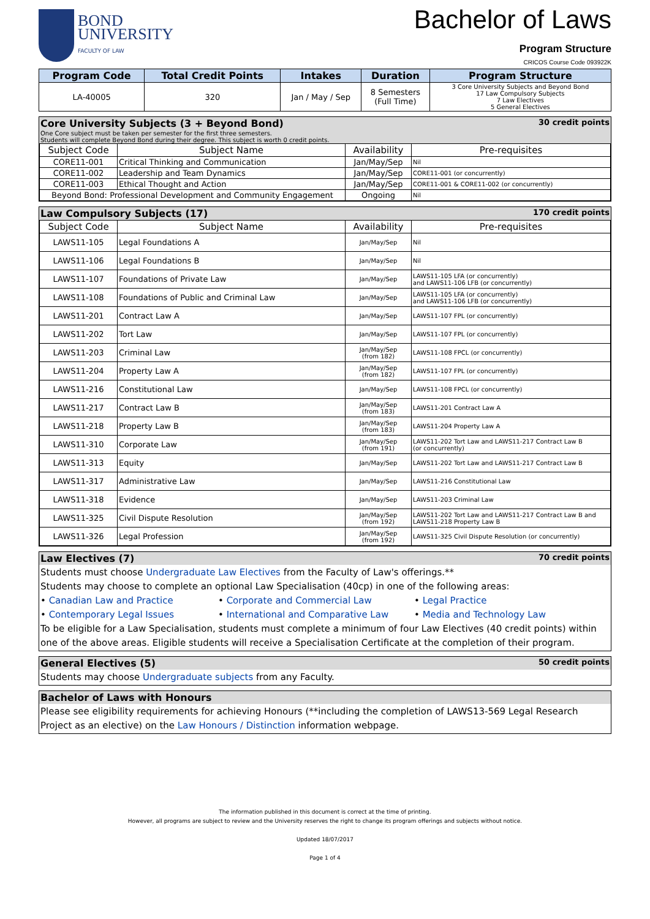BOND
UNIVERSITY
FACULTY OF LAW
Bachelor of Laws
Program Structure
CRICOS Course Code 093922K
| Program Code | Total Credit Points | Intakes | Duration | Program Structure |
| --- | --- | --- | --- | --- |
| LA-40005 | 320 | Jan / May / Sep | 8 Semesters (Full Time) | 3 Core University Subjects and Beyond Bond 17 Law Compulsory Subjects 7 Law Electives 5 General Electives |
Core University Subjects (3 + Beyond Bond) 30 credit points
One Core subject must be taken per semester for the first three semesters.
Students will complete Beyond Bond during their degree. This subject is worth 0 credit points.
| Subject Code | Subject Name | Availability | Pre-requisites |
| --- | --- | --- | --- |
| CORE11-001 | Critical Thinking and Communication | Jan/May/Sep | Nil |
| CORE11-002 | Leadership and Team Dynamics | Jan/May/Sep | CORE11-001 (or concurrently) |
| CORE11-003 | Ethical Thought and Action | Jan/May/Sep | CORE11-001 & CORE11-002 (or concurrently) |
| Beyond Bond: Professional Development and Community Engagement | | Ongoing | Nil |
Law Compulsory Subjects (17) 170 credit points
| Subject Code | Subject Name | Availability | Pre-requisites |
| --- | --- | --- | --- |
| LAWS11-105 | Legal Foundations A | Jan/May/Sep | Nil |
| LAWS11-106 | Legal Foundations B | Jan/May/Sep | Nil |
| LAWS11-107 | Foundations of Private Law | Jan/May/Sep | LAWS11-105 LFA (or concurrently) and LAWS11-106 LFB (or concurrently) |
| LAWS11-108 | Foundations of Public and Criminal Law | Jan/May/Sep | LAWS11-105 LFA (or concurrently) and LAWS11-106 LFB (or concurrently) |
| LAWS11-201 | Contract Law A | Jan/May/Sep | LAWS11-107 FPL (or concurrently) |
| LAWS11-202 | Tort Law | Jan/May/Sep | LAWS11-107 FPL (or concurrently) |
| LAWS11-203 | Criminal Law | Jan/May/Sep (from 182) | LAWS11-108 FPCL (or concurrently) |
| LAWS11-204 | Property Law A | Jan/May/Sep (from 182) | LAWS11-107 FPL (or concurrently) |
| LAWS11-216 | Constitutional Law | Jan/May/Sep | LAWS11-108 FPCL (or concurrently) |
| LAWS11-217 | Contract Law B | Jan/May/Sep (from 183) | LAWS11-201 Contract Law A |
| LAWS11-218 | Property Law B | Jan/May/Sep (from 183) | LAWS11-204 Property Law A |
| LAWS11-310 | Corporate Law | Jan/May/Sep (from 191) | LAWS11-202 Tort Law and LAWS11-217 Contract Law B (or concurrently) |
| LAWS11-313 | Equity | Jan/May/Sep | LAWS11-202 Tort Law and LAWS11-217 Contract Law B |
| LAWS11-317 | Administrative Law | Jan/May/Sep | LAWS11-216 Constitutional Law |
| LAWS11-318 | Evidence | Jan/May/Sep | LAWS11-203 Criminal Law |
| LAWS11-325 | Civil Dispute Resolution | Jan/May/Sep (from 192) | LAWS11-202 Tort Law and LAWS11-217 Contract Law B and LAWS11-218 Property Law B |
| LAWS11-326 | Legal Profession | Jan/May/Sep (from 192) | LAWS11-325 Civil Dispute Resolution (or concurrently) |
Law Electives (7) 70 credit points
Students must choose Undergraduate Law Electives from the Faculty of Law's offerings.**
Students may choose to complete an optional Law Specialisation (40cp) in one of the following areas:
• Canadian Law and Practice
• Corporate and Commercial Law
• Legal Practice
• Contemporary Legal Issues
• International and Comparative Law
• Media and Technology Law
To be eligible for a Law Specialisation, students must complete a minimum of four Law Electives (40 credit points) within one of the above areas. Eligible students will receive a Specialisation Certificate at the completion of their program.
General Electives (5) 50 credit points
Students may choose Undergraduate subjects from any Faculty.
Bachelor of Laws with Honours
Please see eligibility requirements for achieving Honours (**including the completion of LAWS13-569 Legal Research Project as an elective) on the Law Honours / Distinction information webpage.
The information published in this document is correct at the time of printing.
However, all programs are subject to review and the University reserves the right to change its program offerings and subjects without notice.
Updated 18/07/2017
Page 1 of 4